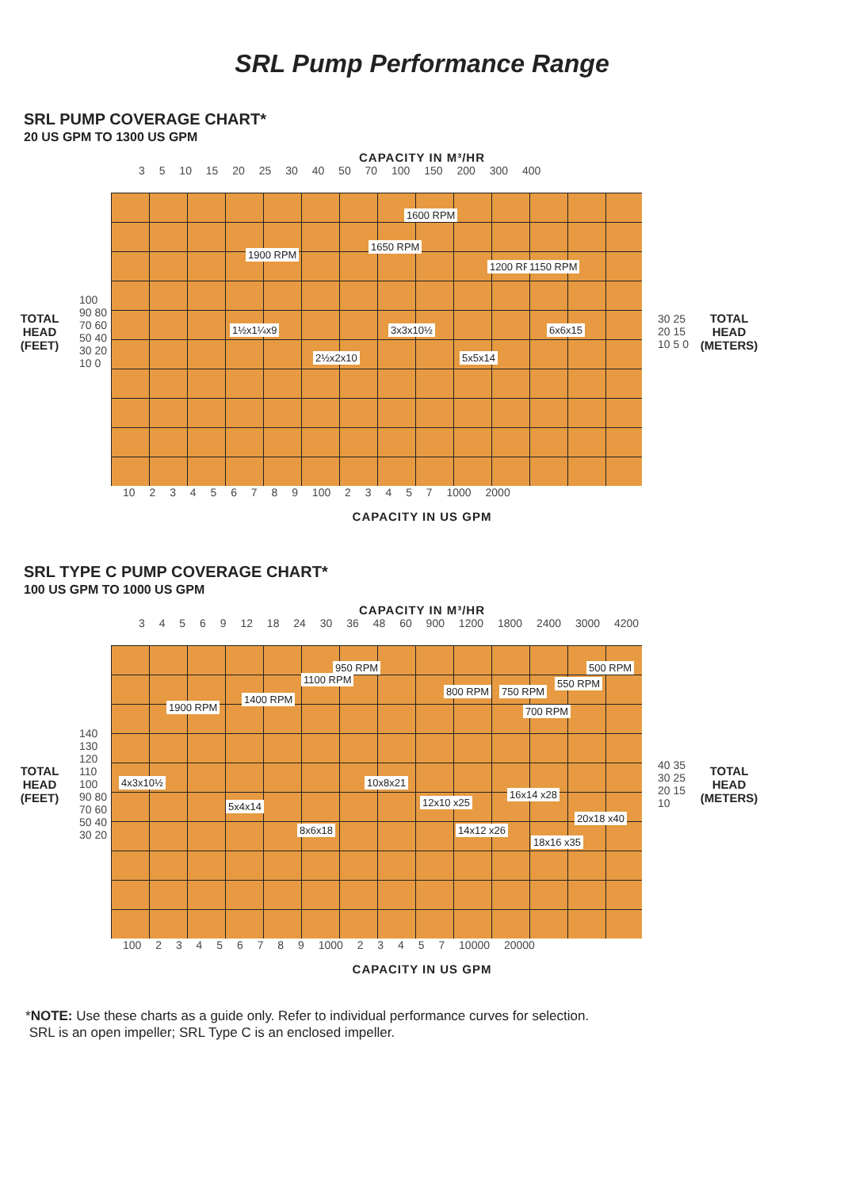SRL Pump Performance Range
SRL PUMP COVERAGE CHART*
20 US GPM TO 1300 US GPM
CAPACITY IN M³/HR
3 5 10 15 20 25 30 40 50 70 100 150 200 300 400
TOTAL
HEAD
(FEET)
100 90 80 70 60 50 40 30 20 10 0
1600 RPM
1900 RPM
1650 RPM
1200 RPM 1150 RPM
1½x1¼x9 3x3x10½ 6x6x15
2½x2x10 5x5x14
30 25 20 15 10 5 0
TOTAL
HEAD
(METERS)
10 2 3 4 5 6 7 8 9 100 2 3 4 5 7 1000 2000
CAPACITY IN US GPM
SRL TYPE C PUMP COVERAGE CHART*
100 US GPM TO 1000 US GPM
CAPACITY IN M³/HR
3 4 5 6 9 12 18 24 30 36 48 60 900 1200 1800 2400 3000 4200
TOTAL
HEAD
(FEET)
140 130 120 110 100 90 80 70 60 50 40 30 20
950 RPM
1100 RPM
1400 RPM
1900 RPM
800 RPM 750 RPM
700 RPM
550 RPM
500 RPM
4x3x10½ 10x8x21
5x4x14 12x10 x25
16x14 x28
20x18 x40
8x6x18 14x12 x26
18x16 x35
40 35 30 25 20 15 10
TOTAL
HEAD
(METERS)
100 2 3 4 5 6 7 8 9 1000 2 3 4 5 7 10000 20000
CAPACITY IN US GPM
*NOTE: Use these charts as a guide only. Refer to individual performance curves for selection.
SRL is an open impeller; SRL Type C is an enclosed impeller.